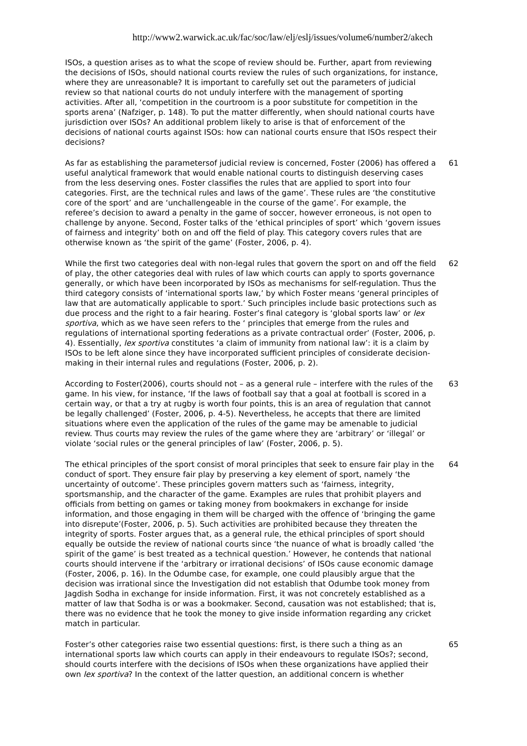http://www2.warwick.ac.uk/fac/soc/law/elj/eslj/issues/volume6/number2/akech
ISOs, a question arises as to what the scope of review should be. Further, apart from reviewing the decisions of ISOs, should national courts review the rules of such organizations, for instance, where they are unreasonable? It is important to carefully set out the parameters of judicial review so that national courts do not unduly interfere with the management of sporting activities. After all, ‘competition in the courtroom is a poor substitute for competition in the sports arena’ (Nafziger, p. 148). To put the matter differently, when should national courts have jurisdiction over ISOs? An additional problem likely to arise is that of enforcement of the decisions of national courts against ISOs: how can national courts ensure that ISOs respect their decisions?
As far as establishing the parametersof judicial review is concerned, Foster (2006) has offered a useful analytical framework that would enable national courts to distinguish deserving cases from the less deserving ones. Foster classifies the rules that are applied to sport into four categories. First, are the technical rules and laws of the game’. These rules are ‘the constitutive core of the sport’ and are ‘unchallengeable in the course of the game’. For example, the referee’s decision to award a penalty in the game of soccer, however erroneous, is not open to challenge by anyone. Second, Foster talks of the ‘ethical principles of sport’ which ‘govern issues of fairness and integrity’ both on and off the field of play. This category covers rules that are otherwise known as ‘the spirit of the game’ (Foster, 2006, p. 4).
61
While the first two categories deal with non-legal rules that govern the sport on and off the field of play, the other categories deal with rules of law which courts can apply to sports governance generally, or which have been incorporated by ISOs as mechanisms for self-regulation. Thus the third category consists of ‘international sports law,’ by which Foster means ‘general principles of law that are automatically applicable to sport.’ Such principles include basic protections such as due process and the right to a fair hearing. Foster’s final category is ‘global sports law’ or lex sportiva, which as we have seen refers to the ‘ principles that emerge from the rules and regulations of international sporting federations as a private contractual order’ (Foster, 2006, p. 4). Essentially, lex sportiva constitutes ‘a claim of immunity from national law’: it is a claim by ISOs to be left alone since they have incorporated sufficient principles of considerate decision-making in their internal rules and regulations (Foster, 2006, p. 2).
62
According to Foster(2006), courts should not – as a general rule – interfere with the rules of the game. In his view, for instance, ‘If the laws of football say that a goal at football is scored in a certain way, or that a try at rugby is worth four points, this is an area of regulation that cannot be legally challenged’ (Foster, 2006, p. 4-5). Nevertheless, he accepts that there are limited situations where even the application of the rules of the game may be amenable to judicial review. Thus courts may review the rules of the game where they are ‘arbitrary’ or ‘illegal’ or violate ‘social rules or the general principles of law’ (Foster, 2006, p. 5).
63
The ethical principles of the sport consist of moral principles that seek to ensure fair play in the conduct of sport. They ensure fair play by preserving a key element of sport, namely ‘the uncertainty of outcome’. These principles govern matters such as ‘fairness, integrity, sportsmanship, and the character of the game. Examples are rules that prohibit players and officials from betting on games or taking money from bookmakers in exchange for inside information, and those engaging in them will be charged with the offence of ‘bringing the game into disrepute’(Foster, 2006, p. 5). Such activities are prohibited because they threaten the integrity of sports. Foster argues that, as a general rule, the ethical principles of sport should equally be outside the review of national courts since ‘the nuance of what is broadly called ‘the spirit of the game’ is best treated as a technical question.’ However, he contends that national courts should intervene if the ‘arbitrary or irrational decisions’ of ISOs cause economic damage (Foster, 2006, p. 16). In the Odumbe case, for example, one could plausibly argue that the decision was irrational since the Investigation did not establish that Odumbe took money from Jagdish Sodha in exchange for inside information. First, it was not concretely established as a matter of law that Sodha is or was a bookmaker. Second, causation was not established; that is, there was no evidence that he took the money to give inside information regarding any cricket match in particular.
64
Foster’s other categories raise two essential questions: first, is there such a thing as an international sports law which courts can apply in their endeavours to regulate ISOs?; second, should courts interfere with the decisions of ISOs when these organizations have applied their own lex sportiva? In the context of the latter question, an additional concern is whether
65